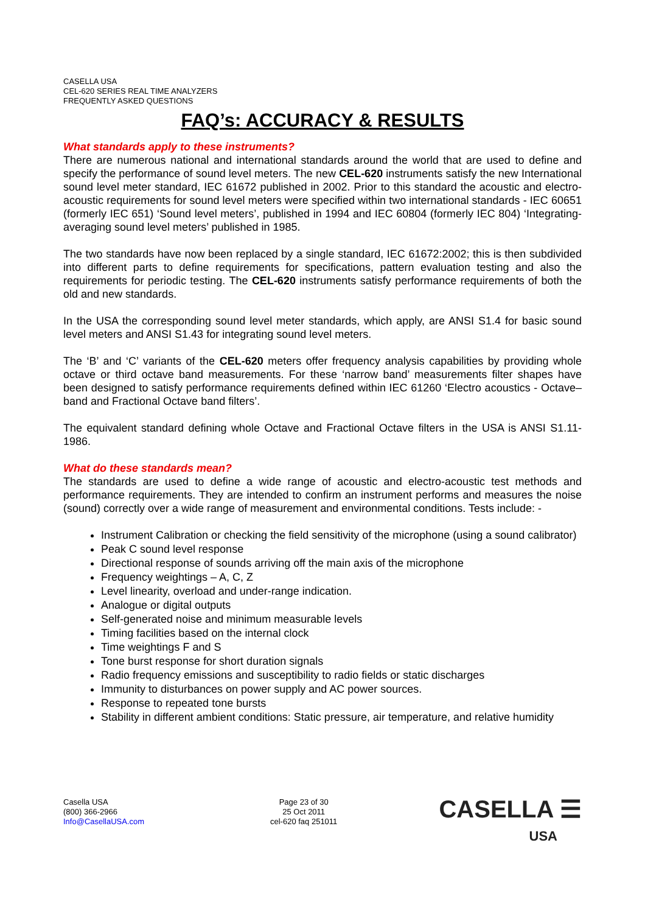CASELLA USA
CEL-620 SERIES REAL TIME ANALYZERS
FREQUENTLY ASKED QUESTIONS
FAQ’s: ACCURACY & RESULTS
What standards apply to these instruments?
There are numerous national and international standards around the world that are used to define and specify the performance of sound level meters. The new CEL-620 instruments satisfy the new International sound level meter standard, IEC 61672 published in 2002. Prior to this standard the acoustic and electro-acoustic requirements for sound level meters were specified within two international standards - IEC 60651 (formerly IEC 651) ‘Sound level meters’, published in 1994 and IEC 60804 (formerly IEC 804) ‘Integrating-averaging sound level meters’ published in 1985.
The two standards have now been replaced by a single standard, IEC 61672:2002; this is then subdivided into different parts to define requirements for specifications, pattern evaluation testing and also the requirements for periodic testing. The CEL-620 instruments satisfy performance requirements of both the old and new standards.
In the USA the corresponding sound level meter standards, which apply, are ANSI S1.4 for basic sound level meters and ANSI S1.43 for integrating sound level meters.
The ‘B’ and ‘C’ variants of the CEL-620 meters offer frequency analysis capabilities by providing whole octave or third octave band measurements. For these ‘narrow band’ measurements filter shapes have been designed to satisfy performance requirements defined within IEC 61260 ‘Electro acoustics - Octave–band and Fractional Octave band filters’.
The equivalent standard defining whole Octave and Fractional Octave filters in the USA is ANSI S1.11-1986.
What do these standards mean?
The standards are used to define a wide range of acoustic and electro-acoustic test methods and performance requirements. They are intended to confirm an instrument performs and measures the noise (sound) correctly over a wide range of measurement and environmental conditions. Tests include: -
Instrument Calibration or checking the field sensitivity of the microphone (using a sound calibrator)
Peak C sound level response
Directional response of sounds arriving off the main axis of the microphone
Frequency weightings – A, C, Z
Level linearity, overload and under-range indication.
Analogue or digital outputs
Self-generated noise and minimum measurable levels
Timing facilities based on the internal clock
Time weightings F and S
Tone burst response for short duration signals
Radio frequency emissions and susceptibility to radio fields or static discharges
Immunity to disturbances on power supply and AC power sources.
Response to repeated tone bursts
Stability in different ambient conditions: Static pressure, air temperature, and relative humidity
Casella USA
(800) 366-2966
Info@CasellaUSA.com
Page 23 of 30
25 Oct 2011
cel-620 faq 251011
CASELLA ☰
USA